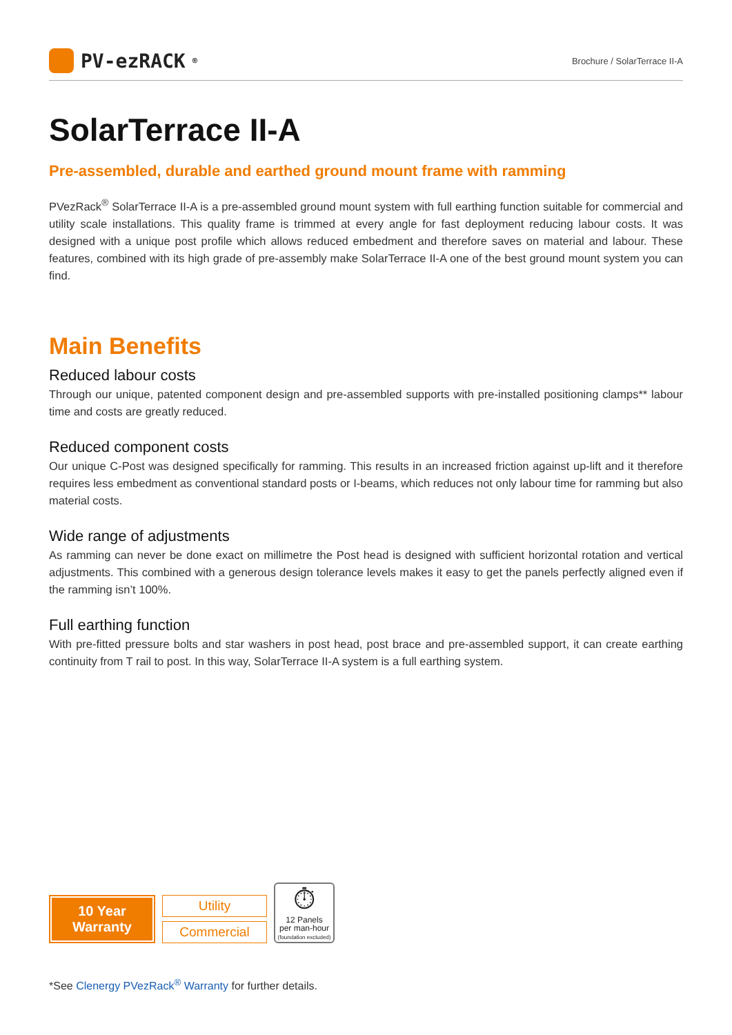PV-ezRACK<sup>®</sup> Brochure / SolarTerrace II-A
SolarTerrace II-A
Pre-assembled, durable and earthed ground mount frame with ramming
PVezRack<sup>®</sup> SolarTerrace II-A is a pre-assembled ground mount system with full earthing function suitable for commercial and utility scale installations. This quality frame is trimmed at every angle for fast deployment reducing labour costs. It was designed with a unique post profile which allows reduced embedment and therefore saves on material and labour. These features, combined with its high grade of pre-assembly make SolarTerrace II-A one of the best ground mount system you can find.
Main Benefits
Reduced labour costs
Through our unique, patented component design and pre-assembled supports with pre-installed positioning clamps** labour time and costs are greatly reduced.
Reduced component costs
Our unique C-Post was designed specifically for ramming. This results in an increased friction against up-lift and it therefore requires less embedment as conventional standard posts or I-beams, which reduces not only labour time for ramming but also material costs.
Wide range of adjustments
As ramming can never be done exact on millimetre the Post head is designed with sufficient horizontal rotation and vertical adjustments. This combined with a generous design tolerance levels makes it easy to get the panels perfectly aligned even if the ramming isn’t 100%.
Full earthing function
With pre-fitted pressure bolts and star washers in post head, post brace and pre-assembled support, it can create earthing continuity from T rail to post. In this way, SolarTerrace II-A system is a full earthing system.
10 Year
Warranty
Utility
Commercial
⏱
12 Panels
per man-hour
(foundation excluded)
*See Clenergy PVezRack<sup>®</sup> Warranty for further details.